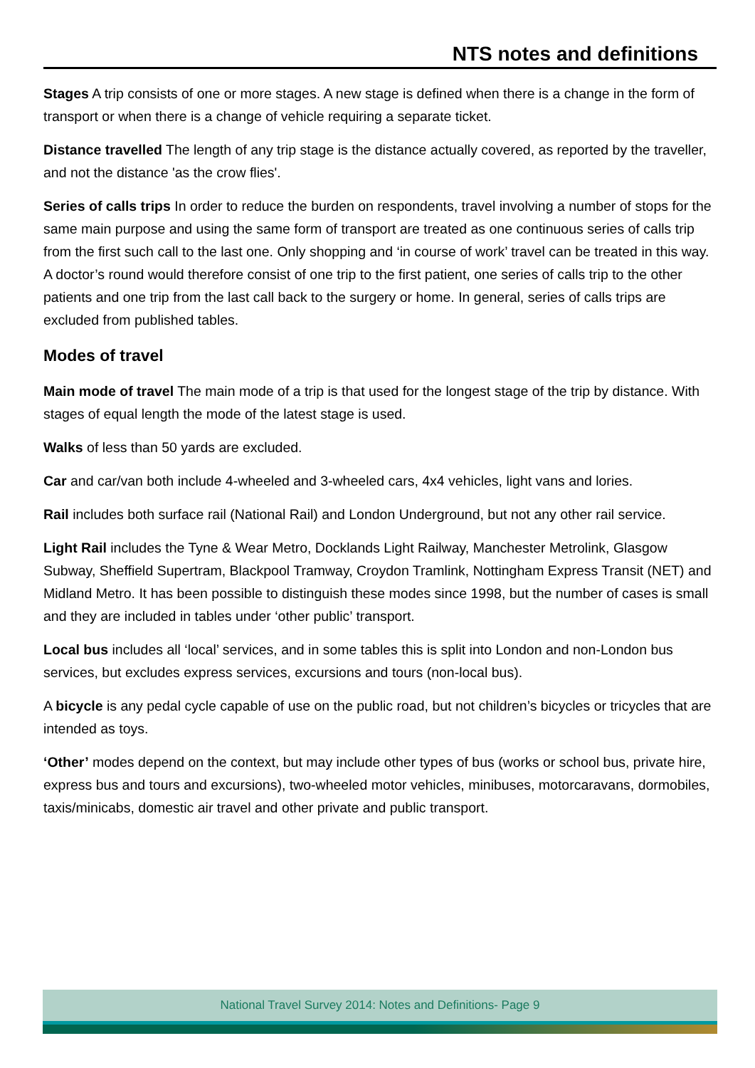NTS notes and definitions
Stages A trip consists of one or more stages. A new stage is defined when there is a change in the form of transport or when there is a change of vehicle requiring a separate ticket.
Distance travelled The length of any trip stage is the distance actually covered, as reported by the traveller, and not the distance 'as the crow flies'.
Series of calls trips In order to reduce the burden on respondents, travel involving a number of stops for the same main purpose and using the same form of transport are treated as one continuous series of calls trip from the first such call to the last one. Only shopping and ‘in course of work’ travel can be treated in this way. A doctor’s round would therefore consist of one trip to the first patient, one series of calls trip to the other patients and one trip from the last call back to the surgery or home. In general, series of calls trips are excluded from published tables.
Modes of travel
Main mode of travel The main mode of a trip is that used for the longest stage of the trip by distance. With stages of equal length the mode of the latest stage is used.
Walks of less than 50 yards are excluded.
Car and car/van both include 4-wheeled and 3-wheeled cars, 4x4 vehicles, light vans and lories.
Rail includes both surface rail (National Rail) and London Underground, but not any other rail service.
Light Rail includes the Tyne & Wear Metro, Docklands Light Railway, Manchester Metrolink, Glasgow Subway, Sheffield Supertram, Blackpool Tramway, Croydon Tramlink, Nottingham Express Transit (NET) and Midland Metro. It has been possible to distinguish these modes since 1998, but the number of cases is small and they are included in tables under ‘other public’ transport.
Local bus includes all ‘local’ services, and in some tables this is split into London and non-London bus services, but excludes express services, excursions and tours (non-local bus).
A bicycle is any pedal cycle capable of use on the public road, but not children’s bicycles or tricycles that are intended as toys.
‘Other’ modes depend on the context, but may include other types of bus (works or school bus, private hire, express bus and tours and excursions), two-wheeled motor vehicles, minibuses, motorcaravans, dormobiles, taxis/minicabs, domestic air travel and other private and public transport.
National Travel Survey 2014: Notes and Definitions- Page 9